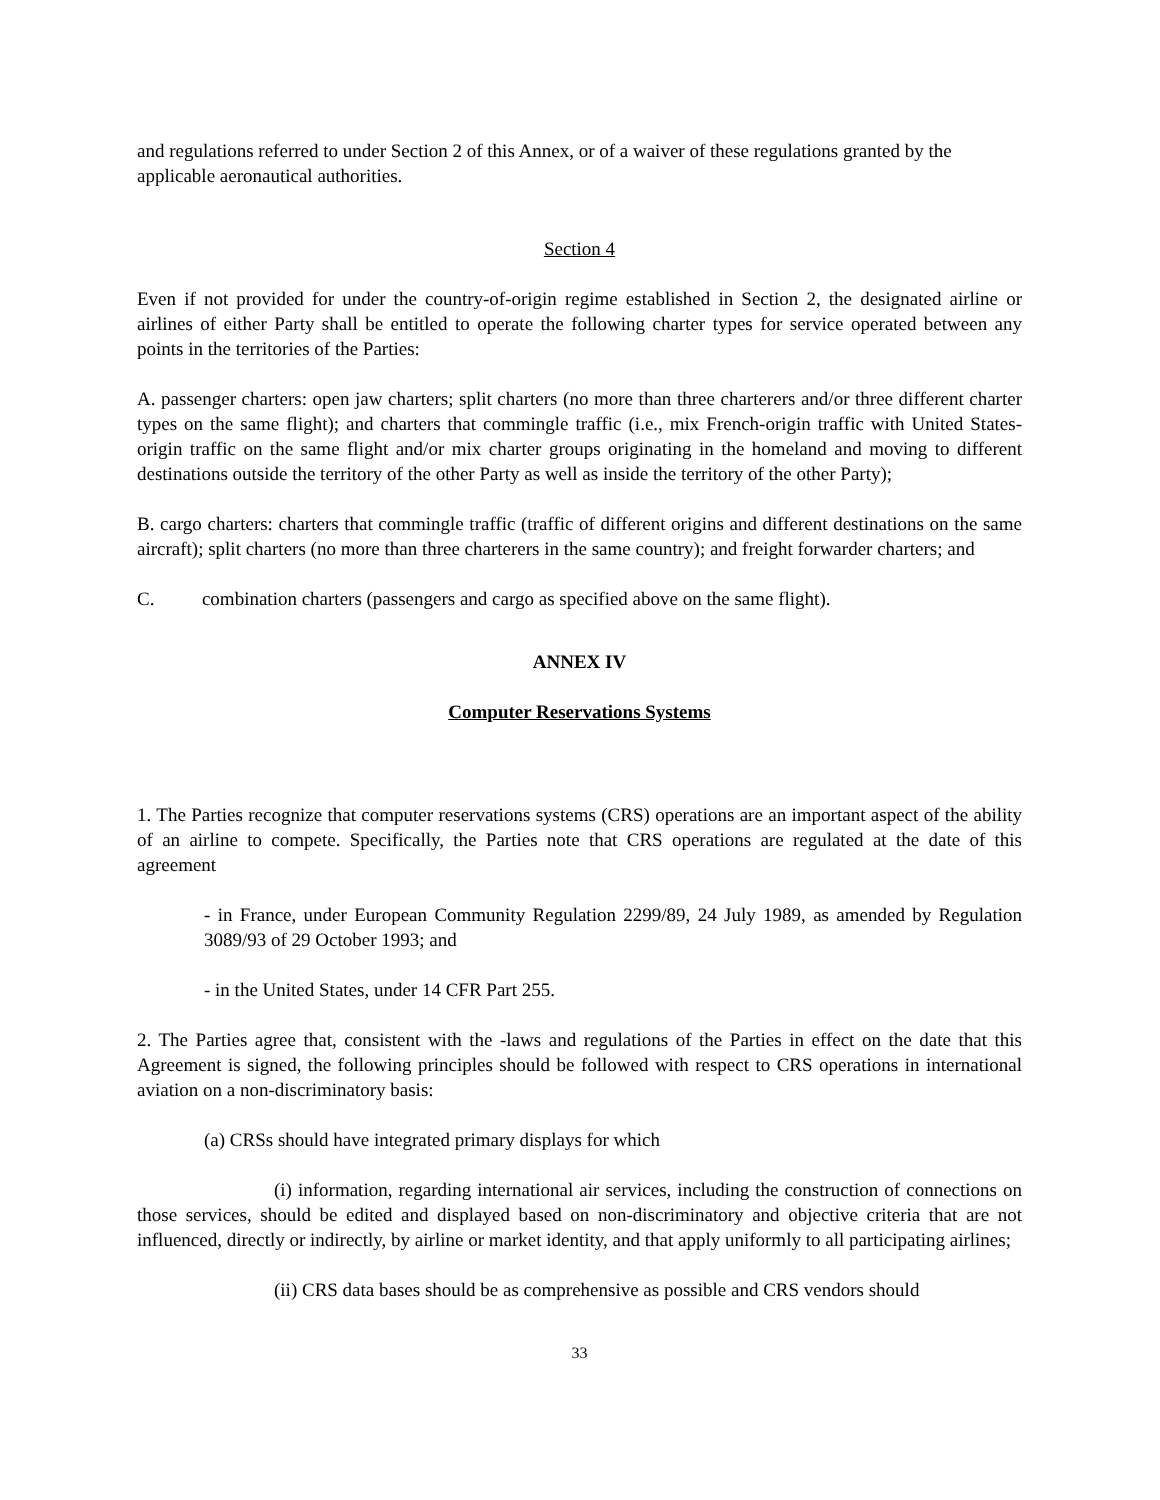and regulations referred to under Section 2 of this Annex, or of a waiver of these regulations granted by the applicable aeronautical authorities.
Section 4
Even if not provided for under the country-of-origin regime established in Section 2, the designated airline or airlines of either Party shall be entitled to operate the following charter types for service operated between any points in the territories of the Parties:
A. passenger charters: open jaw charters; split charters (no more than three charterers and/or three different charter types on the same flight); and charters that commingle traffic (i.e., mix French-origin traffic with United States-origin traffic on the same flight and/or mix charter groups originating in the homeland and moving to different destinations outside the territory of the other Party as well as inside the territory of the other Party);
B. cargo charters: charters that commingle traffic (traffic of different origins and different destinations on the same aircraft); split charters (no more than three charterers in the same country); and freight forwarder charters; and
C. combination charters (passengers and cargo as specified above on the same flight).
ANNEX IV
Computer Reservations Systems
1. The Parties recognize that computer reservations systems (CRS) operations are an important aspect of the ability of an airline to compete. Specifically, the Parties note that CRS operations are regulated at the date of this agreement
- in France, under European Community Regulation 2299/89, 24 July 1989, as amended by Regulation 3089/93 of 29 October 1993; and
- in the United States, under 14 CFR Part 255.
2. The Parties agree that, consistent with the -laws and regulations of the Parties in effect on the date that this Agreement is signed, the following principles should be followed with respect to CRS operations in international aviation on a non-discriminatory basis:
(a) CRSs should have integrated primary displays for which
(i) information, regarding international air services, including the construction of connections on those services, should be edited and displayed based on non-discriminatory and objective criteria that are not influenced, directly or indirectly, by airline or market identity, and that apply uniformly to all participating airlines;
(ii) CRS data bases should be as comprehensive as possible and CRS vendors should
33